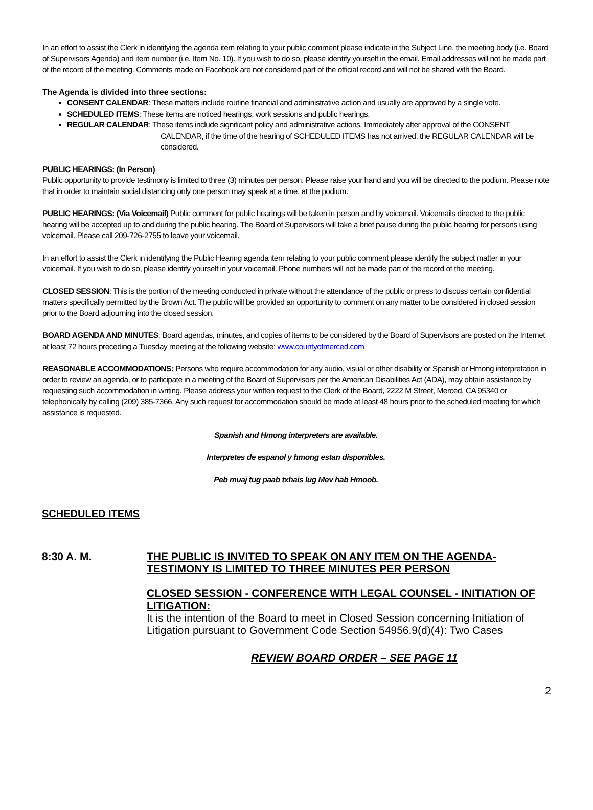In an effort to assist the Clerk in identifying the agenda item relating to your public comment please indicate in the Subject Line, the meeting body (i.e. Board of Supervisors Agenda) and item number (i.e. Item No. 10). If you wish to do so, please identify yourself in the email. Email addresses will not be made part of the record of the meeting. Comments made on Facebook are not considered part of the official record and will not be shared with the Board.
The Agenda is divided into three sections:
CONSENT CALENDAR: These matters include routine financial and administrative action and usually are approved by a single vote.
SCHEDULED ITEMS: These items are noticed hearings, work sessions and public hearings.
REGULAR CALENDAR: These items include significant policy and administrative actions. Immediately after approval of the CONSENT
CALENDAR, if the time of the hearing of SCHEDULED ITEMS has not arrived, the REGULAR CALENDAR will be considered.
PUBLIC HEARINGS: (In Person)
Public opportunity to provide testimony is limited to three (3) minutes per person. Please raise your hand and you will be directed to the podium. Please note that in order to maintain social distancing only one person may speak at a time, at the podium.
PUBLIC HEARINGS: (Via Voicemail) Public comment for public hearings will be taken in person and by voicemail. Voicemails directed to the public hearing will be accepted up to and during the public hearing. The Board of Supervisors will take a brief pause during the public hearing for persons using voicemail. Please call 209-726-2755 to leave your voicemail.
In an effort to assist the Clerk in identifying the Public Hearing agenda item relating to your public comment please identify the subject matter in your voicemail. If you wish to do so, please identify yourself in your voicemail. Phone numbers will not be made part of the record of the meeting.
CLOSED SESSION: This is the portion of the meeting conducted in private without the attendance of the public or press to discuss certain confidential matters specifically permitted by the Brown Act. The public will be provided an opportunity to comment on any matter to be considered in closed session prior to the Board adjourning into the closed session.
BOARD AGENDA AND MINUTES: Board agendas, minutes, and copies of items to be considered by the Board of Supervisors are posted on the Internet at least 72 hours preceding a Tuesday meeting at the following website: www.countyofmerced.com
REASONABLE ACCOMMODATIONS: Persons who require accommodation for any audio, visual or other disability or Spanish or Hmong interpretation in order to review an agenda, or to participate in a meeting of the Board of Supervisors per the American Disabilities Act (ADA), may obtain assistance by requesting such accommodation in writing. Please address your written request to the Clerk of the Board, 2222 M Street, Merced, CA 95340 or telephonically by calling (209) 385-7366. Any such request for accommodation should be made at least 48 hours prior to the scheduled meeting for which assistance is requested.
Spanish and Hmong interpreters are available.
Interpretes de espanol y hmong estan disponibles.
Peb muaj tug paab txhais lug Mev hab Hmoob.
SCHEDULED ITEMS
8:30 A. M. THE PUBLIC IS INVITED TO SPEAK ON ANY ITEM ON THE AGENDA-
TESTIMONY IS LIMITED TO THREE MINUTES PER PERSON
CLOSED SESSION - CONFERENCE WITH LEGAL COUNSEL - INITIATION OF LITIGATION:
It is the intention of the Board to meet in Closed Session concerning Initiation of Litigation pursuant to Government Code Section 54956.9(d)(4): Two Cases
REVIEW BOARD ORDER – SEE PAGE 11
2